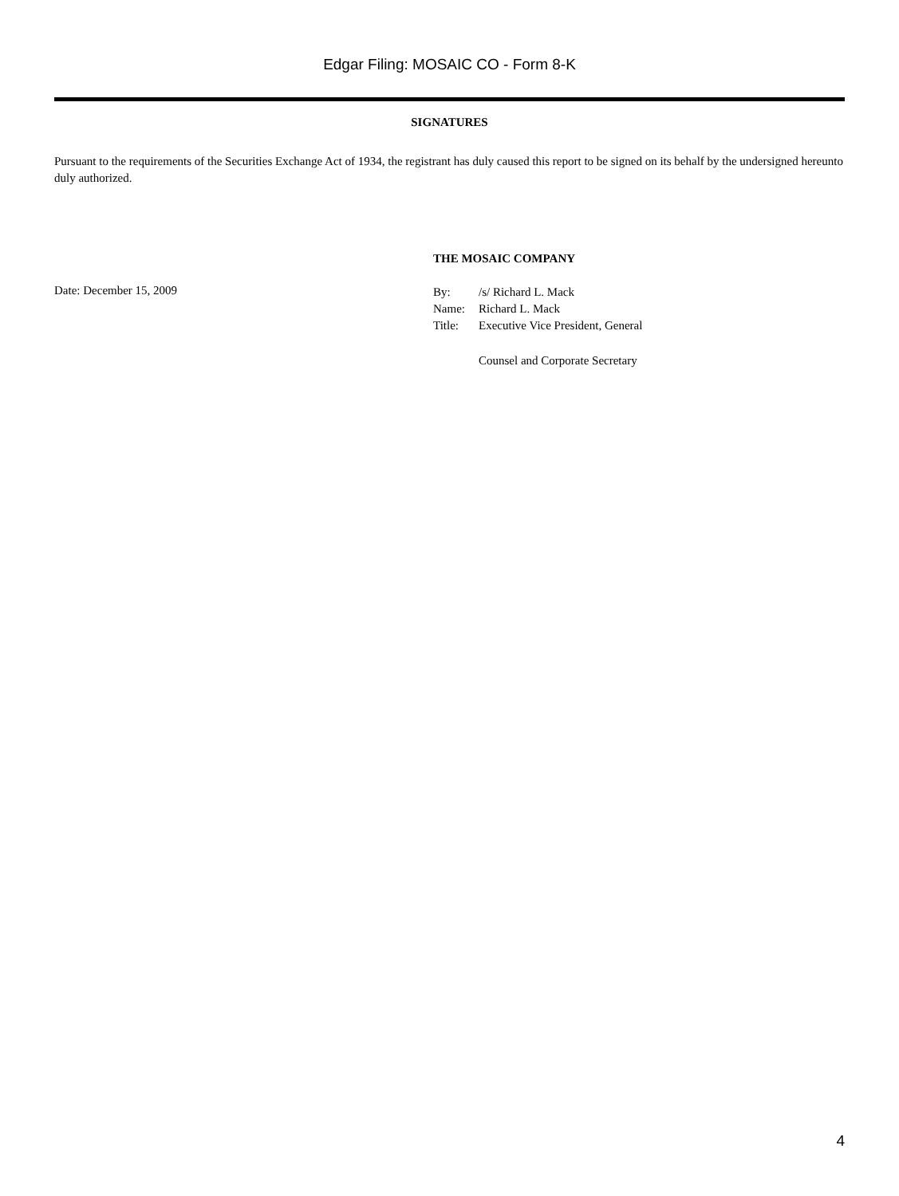Edgar Filing: MOSAIC CO - Form 8-K
SIGNATURES
Pursuant to the requirements of the Securities Exchange Act of 1934, the registrant has duly caused this report to be signed on its behalf by the undersigned hereunto duly authorized.
Date: December 15, 2009
THE MOSAIC COMPANY
| By: | /s/ Richard L. Mack |
| Name: | Richard L. Mack |
| Title: | Executive Vice President, General Counsel and Corporate Secretary |
4